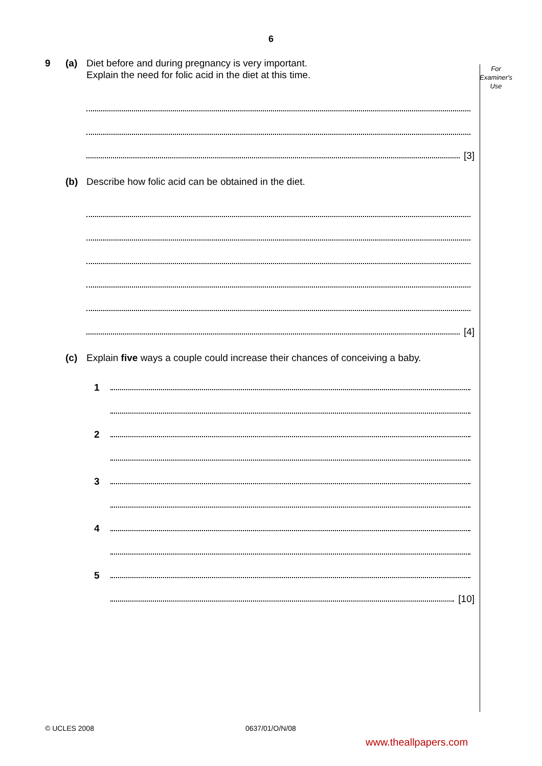6
For
Examiner's
Use
9 (a) Diet before and during pregnancy is very important.
Explain the need for folic acid in the diet at this time.
[3]
(b) Describe how folic acid can be obtained in the diet.
[4]
(c) Explain five ways a couple could increase their chances of conceiving a baby.
1
2
3
4
5
[10]
© UCLES 2008 0637/01/O/N/08
www.theallpapers.com